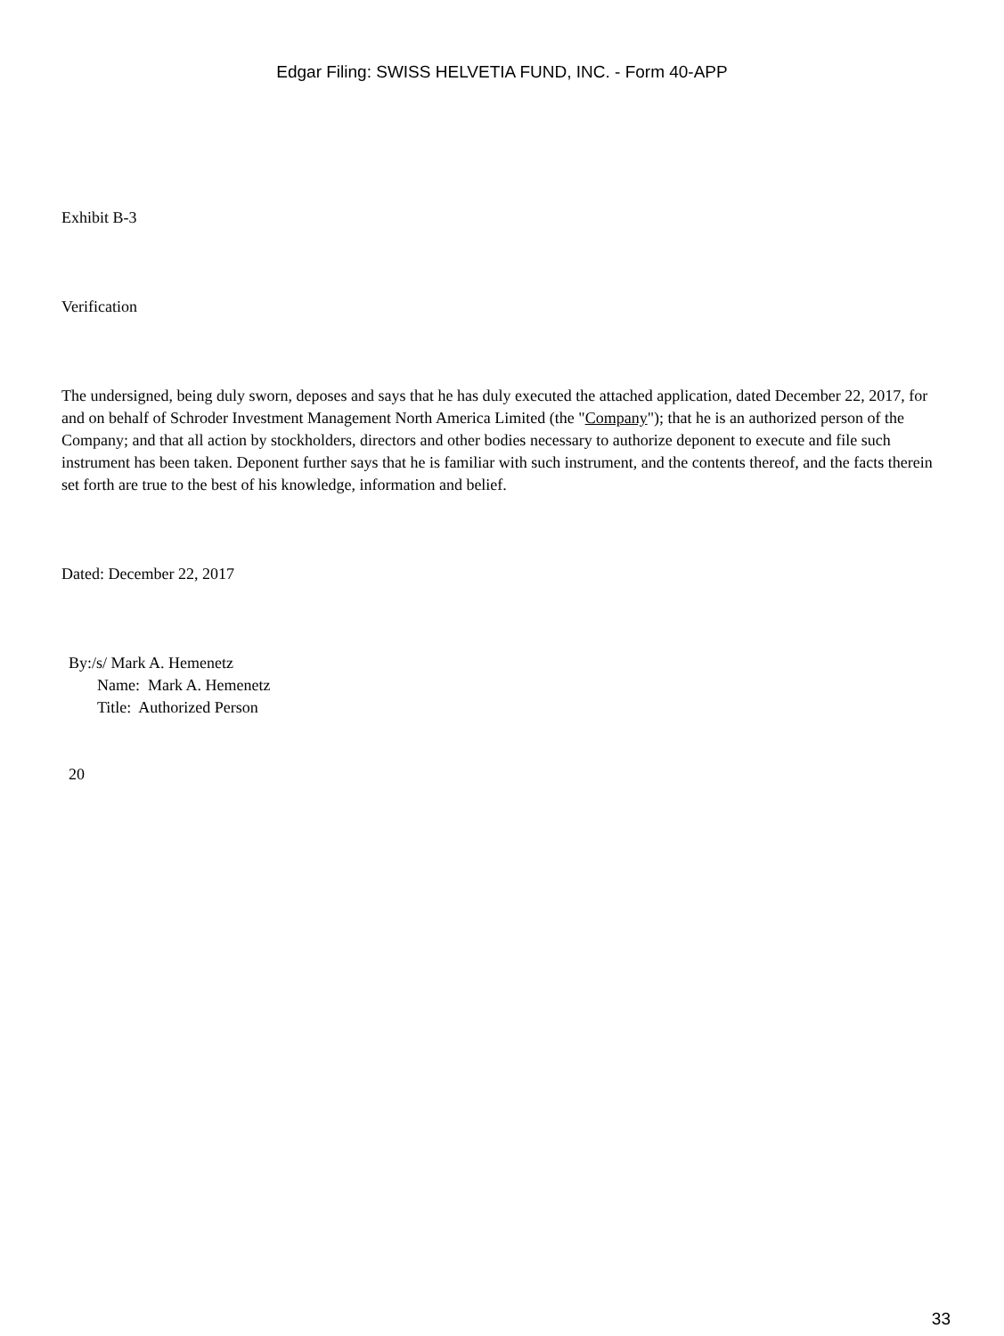Edgar Filing: SWISS HELVETIA FUND, INC. - Form 40-APP
Exhibit B-3
Verification
The undersigned, being duly sworn, deposes and says that he has duly executed the attached application, dated December 22, 2017, for and on behalf of Schroder Investment Management North America Limited (the "Company"); that he is an authorized person of the Company; and that all action by stockholders, directors and other bodies necessary to authorize deponent to execute and file such instrument has been taken. Deponent further says that he is familiar with such instrument, and the contents thereof, and the facts therein set forth are true to the best of his knowledge, information and belief.
Dated: December 22, 2017
By:/s/ Mark A. Hemenetz
Name: Mark A. Hemenetz
Title: Authorized Person
20
33